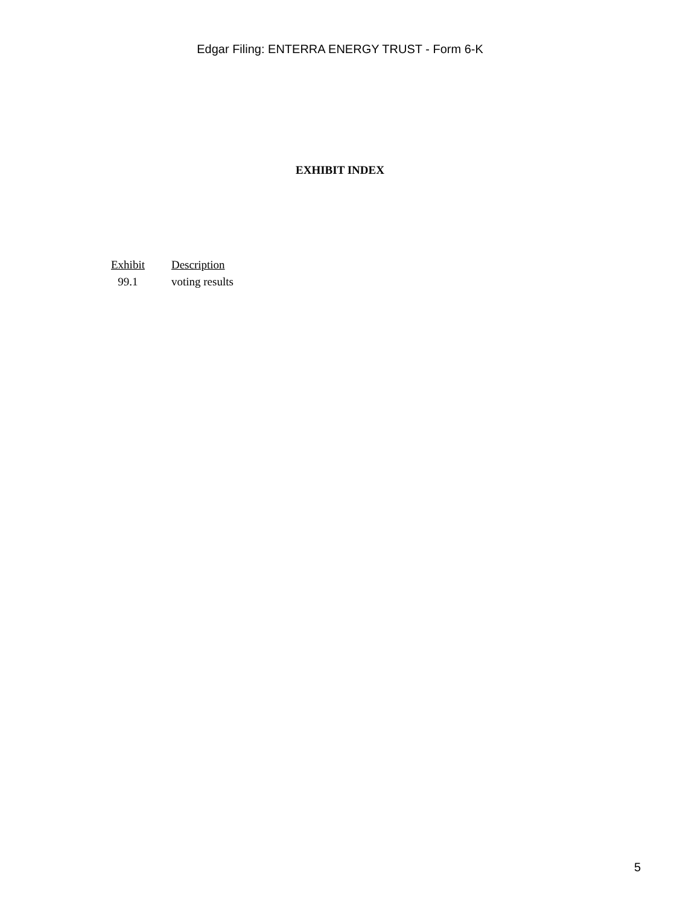Edgar Filing: ENTERRA ENERGY TRUST - Form 6-K
EXHIBIT INDEX
| Exhibit | Description |
| --- | --- |
| 99.1 | voting results |
5